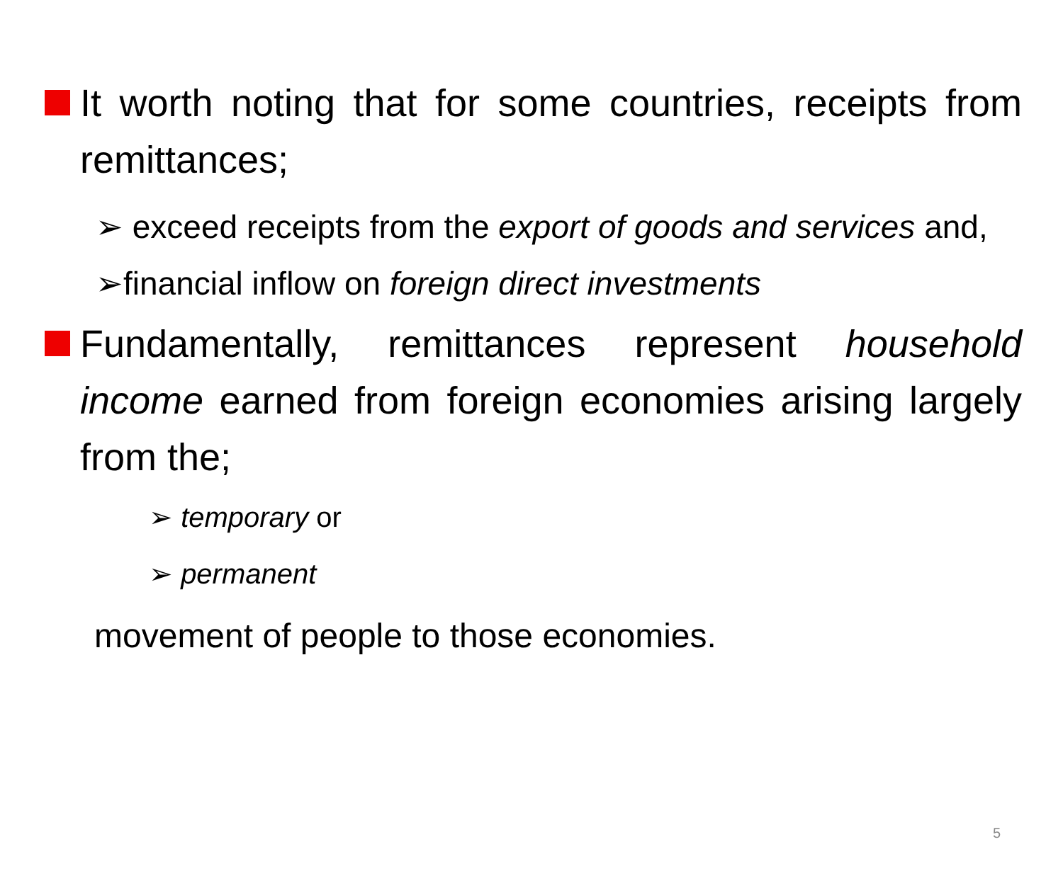It worth noting that for some countries, receipts from remittances;
➢ exceed receipts from the export of goods and services and,
➢financial inflow on foreign direct investments
Fundamentally, remittances represent household income earned from foreign economies arising largely from the;
➢ temporary or
➢ permanent
movement of people to those economies.
5